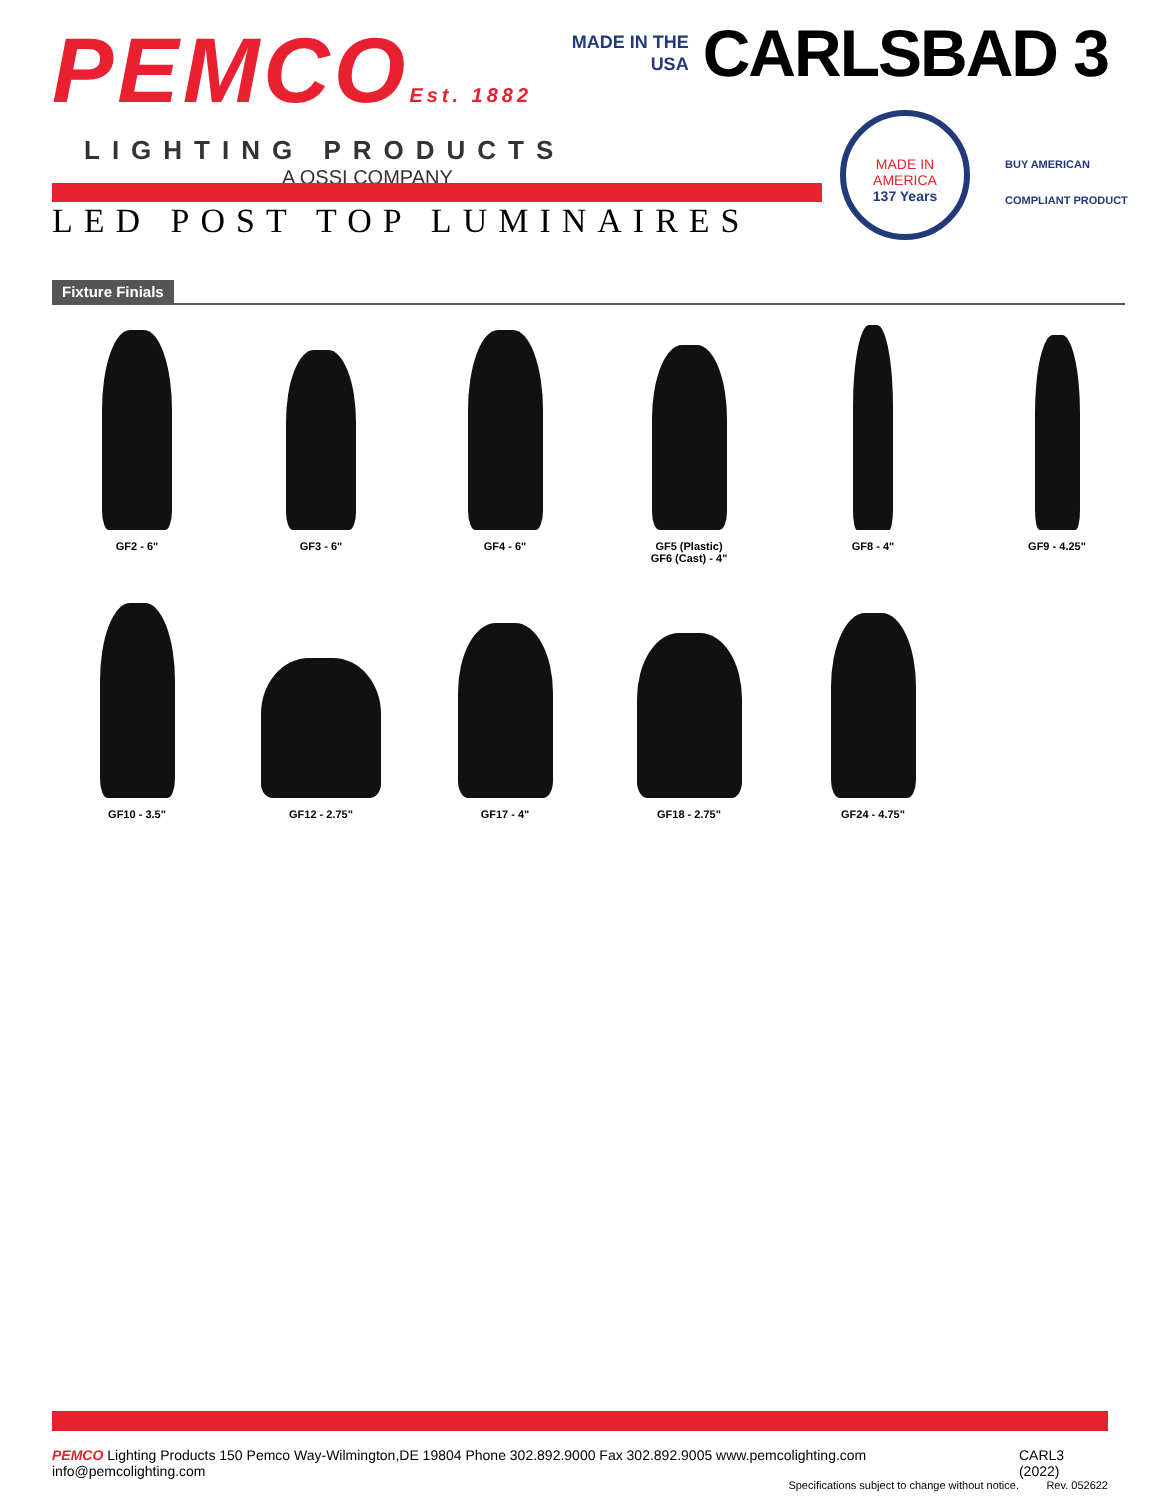PEMCOEst. 1882
LIGHTING PRODUCTS
A QSSI COMPANY
MADE IN THE
USA
CARLSBAD 3
MADE IN
AMERICA
137 Years
BUY AMERICAN
COMPLIANT PRODUCT
LED POST TOP LUMINAIRES
Fixture Finials
GF2 - 6" GF3 - 6" GF4 - 6" GF5 (Plastic)
GF6 (Cast) - 4"
GF8 - 4" GF9 - 4.25"
GF10 - 3.5" GF12 - 2.75" GF17 - 4" GF18 - 2.75" GF24 - 4.75"
PEMCO Lighting Products 150 Pemco Way-Wilmington,DE 19804 Phone 302.892.9000 Fax 302.892.9005 www.pemcolighting.com info@pemcolighting.com
Specifications subject to change without notice.
CARL3 (2022)
Rev. 052622